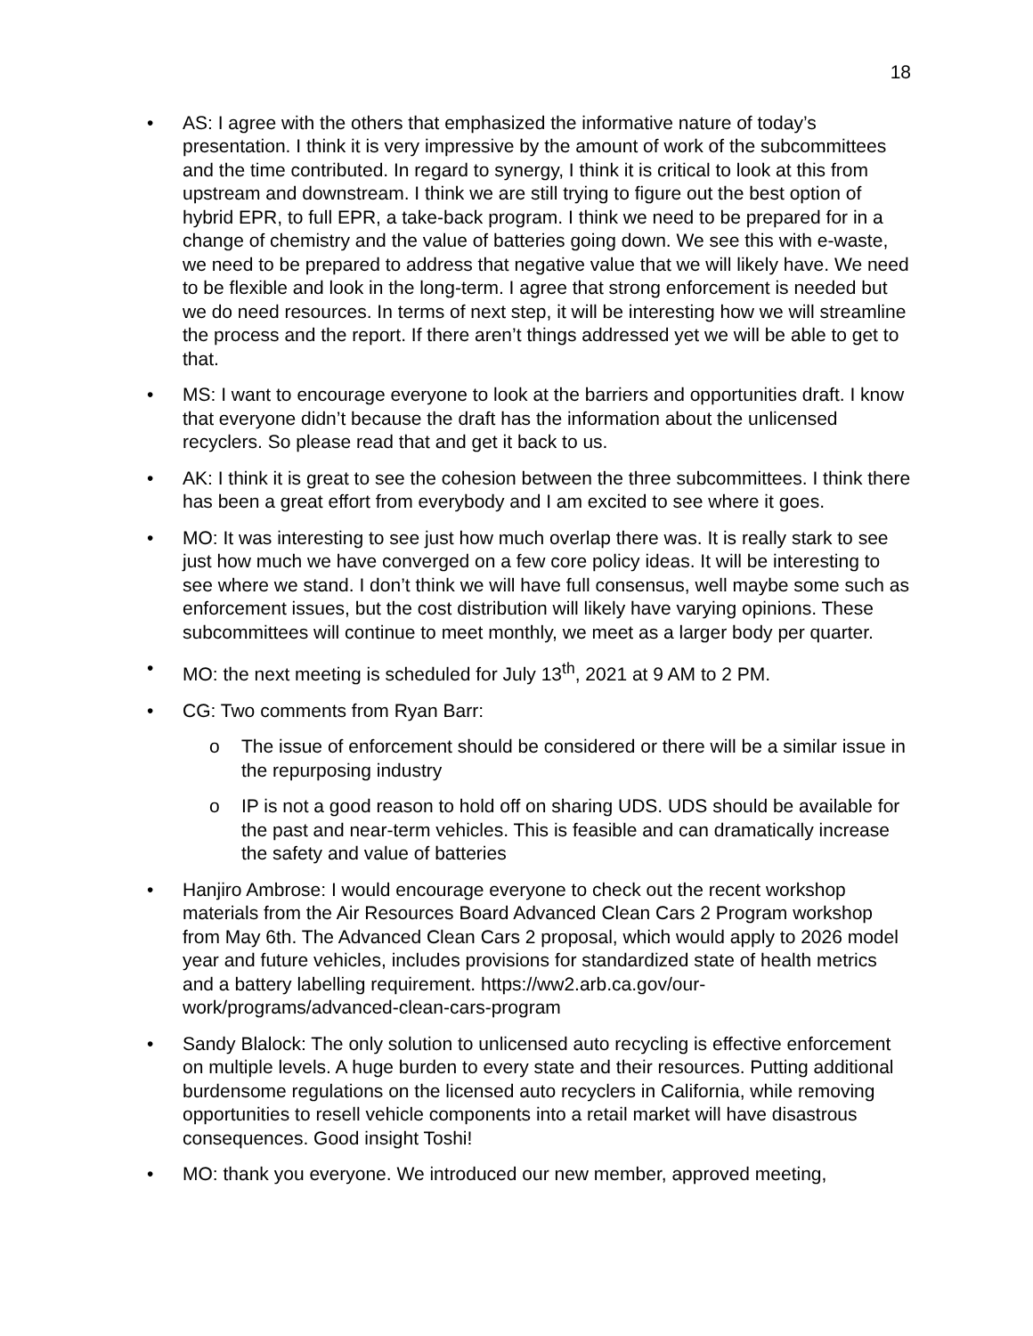18
• AS: I agree with the others that emphasized the informative nature of today’s presentation. I think it is very impressive by the amount of work of the subcommittees and the time contributed. In regard to synergy, I think it is critical to look at this from upstream and downstream. I think we are still trying to figure out the best option of hybrid EPR, to full EPR, a take-back program. I think we need to be prepared for in a change of chemistry and the value of batteries going down. We see this with e-waste, we need to be prepared to address that negative value that we will likely have. We need to be flexible and look in the long-term. I agree that strong enforcement is needed but we do need resources. In terms of next step, it will be interesting how we will streamline the process and the report. If there aren’t things addressed yet we will be able to get to that.
• MS: I want to encourage everyone to look at the barriers and opportunities draft. I know that everyone didn’t because the draft has the information about the unlicensed recyclers. So please read that and get it back to us.
• AK: I think it is great to see the cohesion between the three subcommittees. I think there has been a great effort from everybody and I am excited to see where it goes.
• MO: It was interesting to see just how much overlap there was. It is really stark to see just how much we have converged on a few core policy ideas. It will be interesting to see where we stand. I don’t think we will have full consensus, well maybe some such as enforcement issues, but the cost distribution will likely have varying opinions. These subcommittees will continue to meet monthly, we meet as a larger body per quarter.
• MO: the next meeting is scheduled for July 13<sup>th</sup>, 2021 at 9 AM to 2 PM.
• CG: Two comments from Ryan Barr:
o The issue of enforcement should be considered or there will be a similar issue in the repurposing industry
o IP is not a good reason to hold off on sharing UDS. UDS should be available for the past and near-term vehicles. This is feasible and can dramatically increase the safety and value of batteries
• Hanjiro Ambrose: I would encourage everyone to check out the recent workshop materials from the Air Resources Board Advanced Clean Cars 2 Program workshop from May 6th. The Advanced Clean Cars 2 proposal, which would apply to 2026 model year and future vehicles, includes provisions for standardized state of health metrics and a battery labelling requirement. https://ww2.arb.ca.gov/our-work/programs/advanced-clean-cars-program
• Sandy Blalock: The only solution to unlicensed auto recycling is effective enforcement on multiple levels. A huge burden to every state and their resources. Putting additional burdensome regulations on the licensed auto recyclers in California, while removing opportunities to resell vehicle components into a retail market will have disastrous consequences. Good insight Toshi!
• MO: thank you everyone. We introduced our new member, approved meeting,